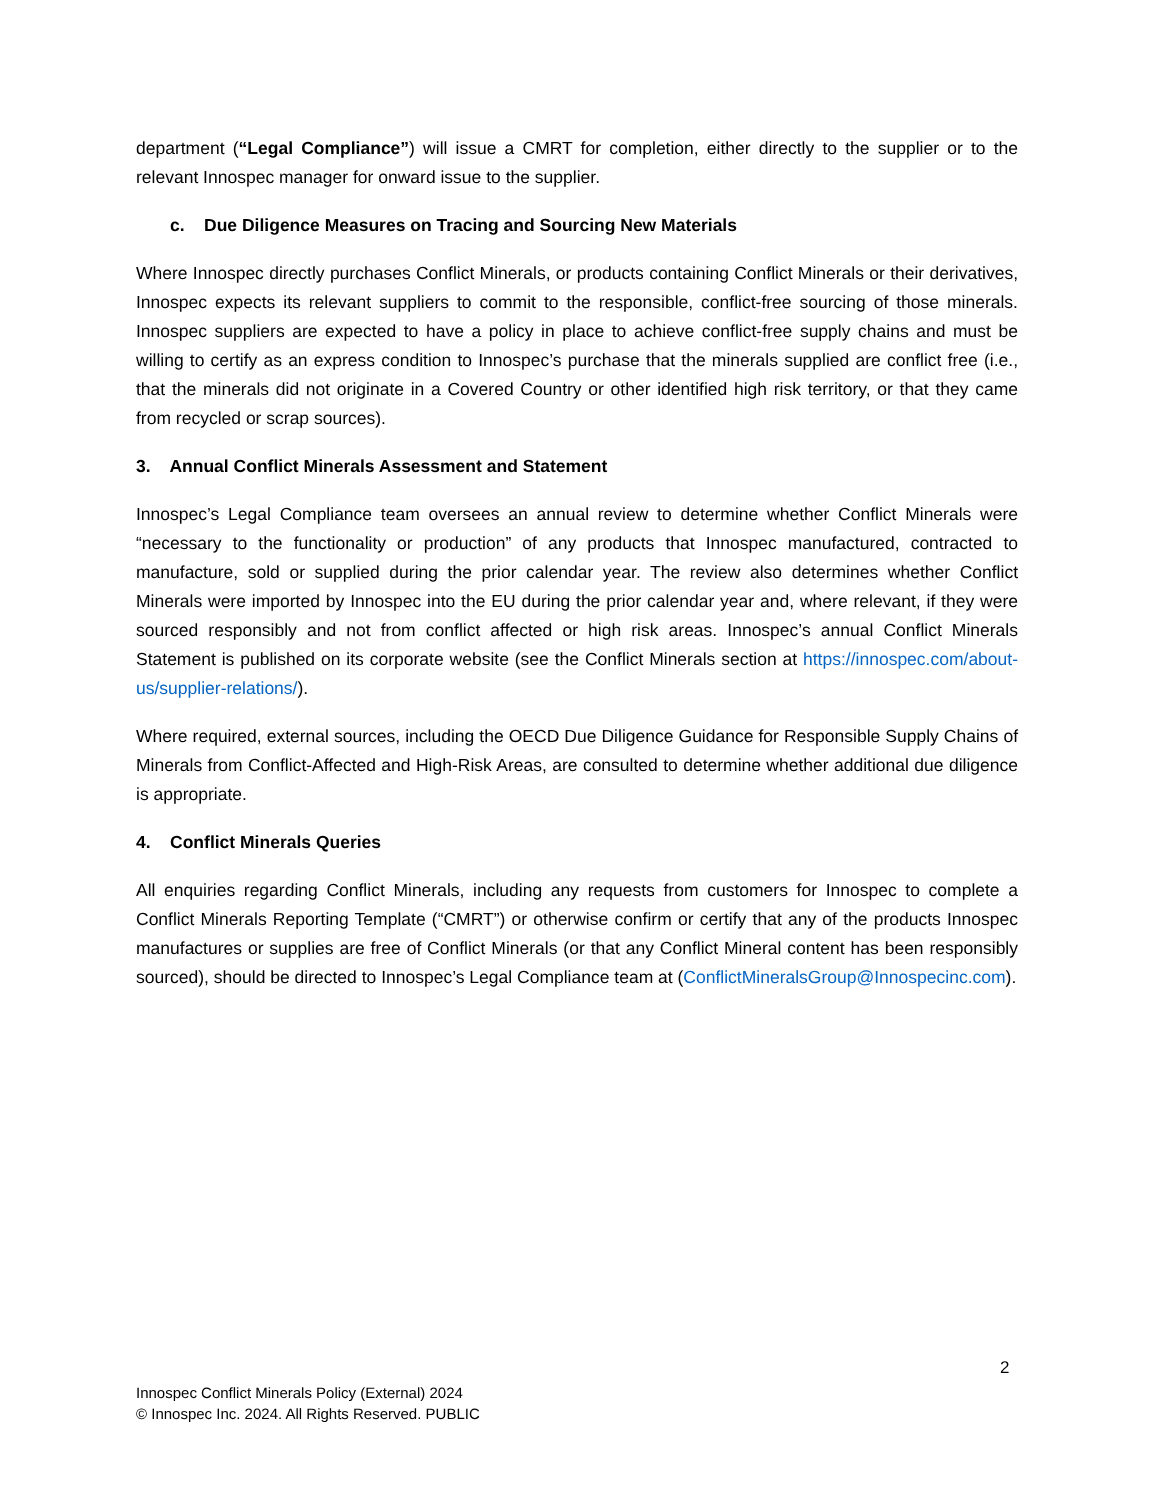department (“Legal Compliance”) will issue a CMRT for completion, either directly to the supplier or to the relevant Innospec manager for onward issue to the supplier.
c. Due Diligence Measures on Tracing and Sourcing New Materials
Where Innospec directly purchases Conflict Minerals, or products containing Conflict Minerals or their derivatives, Innospec expects its relevant suppliers to commit to the responsible, conflict-free sourcing of those minerals. Innospec suppliers are expected to have a policy in place to achieve conflict-free supply chains and must be willing to certify as an express condition to Innospec’s purchase that the minerals supplied are conflict free (i.e., that the minerals did not originate in a Covered Country or other identified high risk territory, or that they came from recycled or scrap sources).
3. Annual Conflict Minerals Assessment and Statement
Innospec’s Legal Compliance team oversees an annual review to determine whether Conflict Minerals were “necessary to the functionality or production” of any products that Innospec manufactured, contracted to manufacture, sold or supplied during the prior calendar year. The review also determines whether Conflict Minerals were imported by Innospec into the EU during the prior calendar year and, where relevant, if they were sourced responsibly and not from conflict affected or high risk areas. Innospec’s annual Conflict Minerals Statement is published on its corporate website (see the Conflict Minerals section at https://innospec.com/about-us/supplier-relations/).
Where required, external sources, including the OECD Due Diligence Guidance for Responsible Supply Chains of Minerals from Conflict-Affected and High-Risk Areas, are consulted to determine whether additional due diligence is appropriate.
4. Conflict Minerals Queries
All enquiries regarding Conflict Minerals, including any requests from customers for Innospec to complete a Conflict Minerals Reporting Template (“CMRT”) or otherwise confirm or certify that any of the products Innospec manufactures or supplies are free of Conflict Minerals (or that any Conflict Mineral content has been responsibly sourced), should be directed to Innospec’s Legal Compliance team at (ConflictMineralsGroup@Innospecinc.com).
2
Innospec Conflict Minerals Policy (External) 2024
© Innospec Inc. 2024. All Rights Reserved. PUBLIC